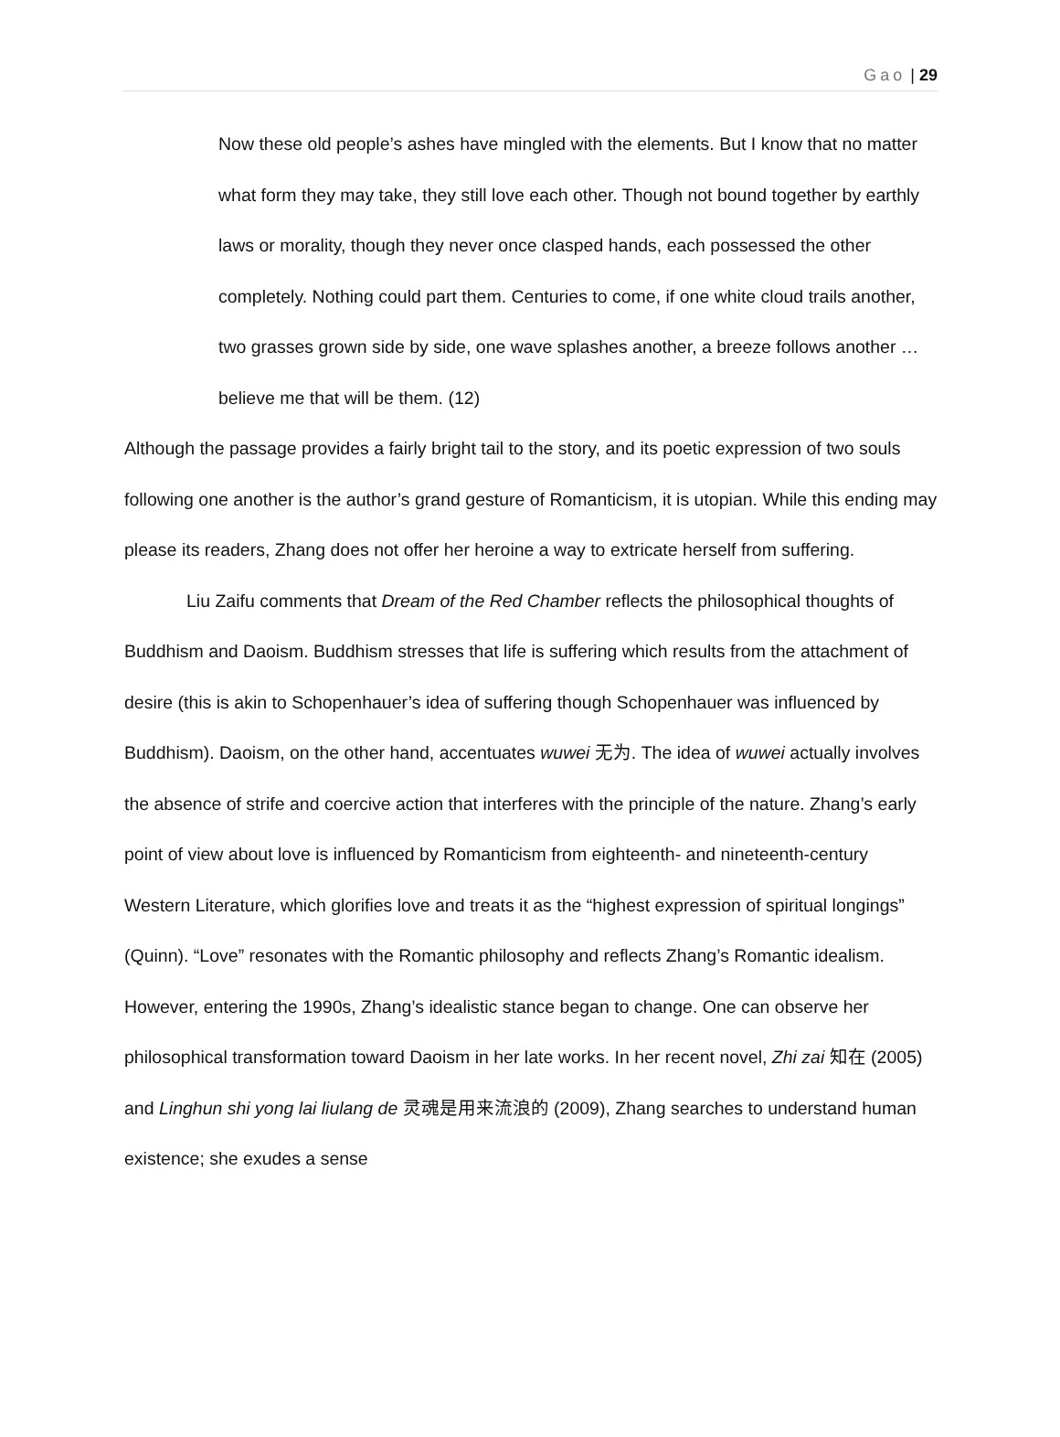Gao | 29
Now these old people’s ashes have mingled with the elements. But I know that no matter what form they may take, they still love each other. Though not bound together by earthly laws or morality, though they never once clasped hands, each possessed the other completely. Nothing could part them. Centuries to come, if one white cloud trails another, two grasses grown side by side, one wave splashes another, a breeze follows another … believe me that will be them. (12)
Although the passage provides a fairly bright tail to the story, and its poetic expression of two souls following one another is the author’s grand gesture of Romanticism, it is utopian. While this ending may please its readers, Zhang does not offer her heroine a way to extricate herself from suffering.
Liu Zaifu comments that Dream of the Red Chamber reflects the philosophical thoughts of Buddhism and Daoism. Buddhism stresses that life is suffering which results from the attachment of desire (this is akin to Schopenhauer’s idea of suffering though Schopenhauer was influenced by Buddhism). Daoism, on the other hand, accentuates wuwei 无为. The idea of wuwei actually involves the absence of strife and coercive action that interferes with the principle of the nature. Zhang’s early point of view about love is influenced by Romanticism from eighteenth- and nineteenth-century Western Literature, which glorifies love and treats it as the “highest expression of spiritual longings” (Quinn). “Love” resonates with the Romantic philosophy and reflects Zhang’s Romantic idealism. However, entering the 1990s, Zhang’s idealistic stance began to change. One can observe her philosophical transformation toward Daoism in her late works. In her recent novel, Zhi zai 知在 (2005) and Linghun shi yong lai liulang de 灵魂是用来流浪的 (2009), Zhang searches to understand human existence; she exudes a sense